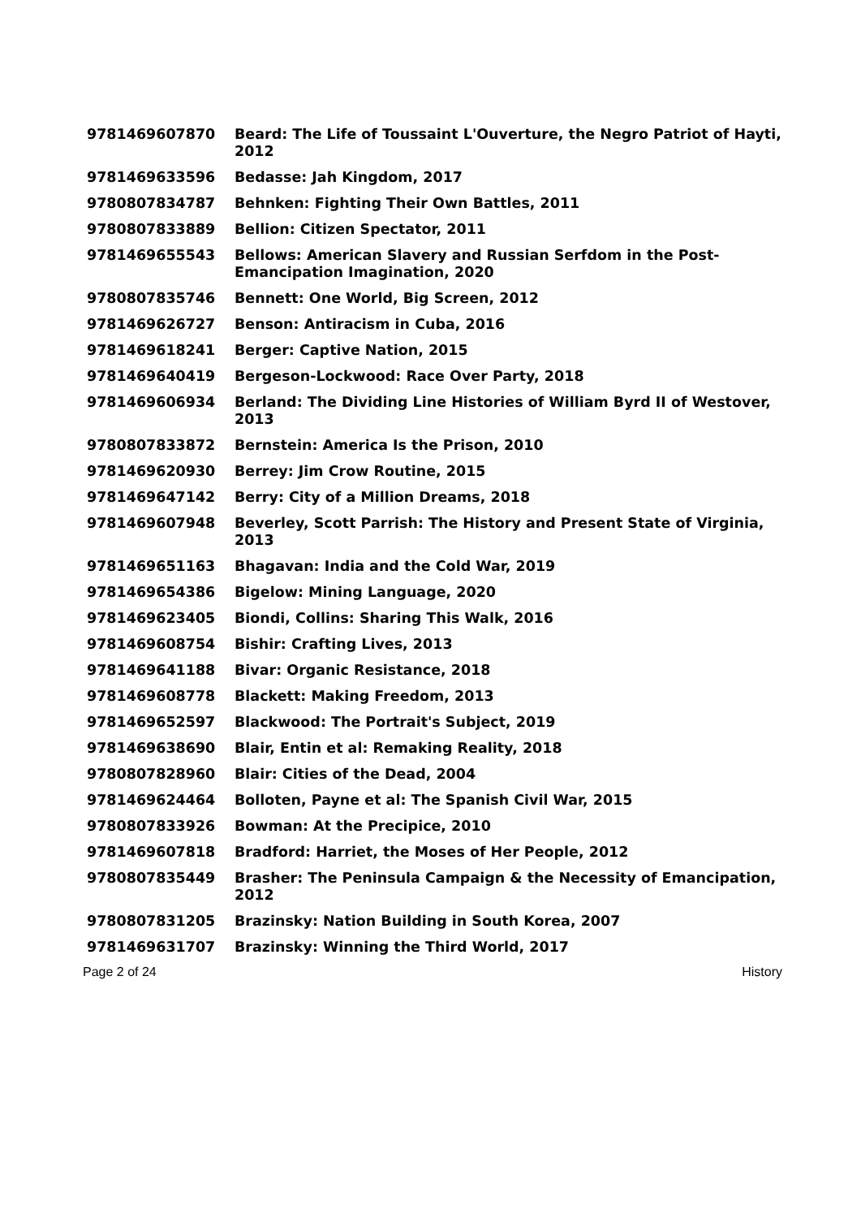| 9781469607870 | Beard: The Life of Toussaint L'Ouverture, the Negro Patriot of Hayti, 2012 |
| 9781469633596 | Bedasse: Jah Kingdom, 2017 |
| 9780807834787 | Behnken: Fighting Their Own Battles, 2011 |
| 9780807833889 | Bellion: Citizen Spectator, 2011 |
| 9781469655543 | Bellows: American Slavery and Russian Serfdom in the Post-Emancipation Imagination, 2020 |
| 9780807835746 | Bennett: One World, Big Screen, 2012 |
| 9781469626727 | Benson: Antiracism in Cuba, 2016 |
| 9781469618241 | Berger: Captive Nation, 2015 |
| 9781469640419 | Bergeson-Lockwood: Race Over Party, 2018 |
| 9781469606934 | Berland: The Dividing Line Histories of William Byrd II of Westover, 2013 |
| 9780807833872 | Bernstein: America Is the Prison, 2010 |
| 9781469620930 | Berrey: Jim Crow Routine, 2015 |
| 9781469647142 | Berry: City of a Million Dreams, 2018 |
| 9781469607948 | Beverley, Scott Parrish: The History and Present State of Virginia, 2013 |
| 9781469651163 | Bhagavan: India and the Cold War, 2019 |
| 9781469654386 | Bigelow: Mining Language, 2020 |
| 9781469623405 | Biondi, Collins: Sharing This Walk, 2016 |
| 9781469608754 | Bishir: Crafting Lives, 2013 |
| 9781469641188 | Bivar: Organic Resistance, 2018 |
| 9781469608778 | Blackett: Making Freedom, 2013 |
| 9781469652597 | Blackwood: The Portrait's Subject, 2019 |
| 9781469638690 | Blair, Entin et al: Remaking Reality, 2018 |
| 9780807828960 | Blair: Cities of the Dead, 2004 |
| 9781469624464 | Bolloten, Payne et al: The Spanish Civil War, 2015 |
| 9780807833926 | Bowman: At the Precipice, 2010 |
| 9781469607818 | Bradford: Harriet, the Moses of Her People, 2012 |
| 9780807835449 | Brasher: The Peninsula Campaign & the Necessity of Emancipation, 2012 |
| 9780807831205 | Brazinsky: Nation Building in South Korea, 2007 |
| 9781469631707 | Brazinsky: Winning the Third World, 2017 |
Page 2 of 24 History